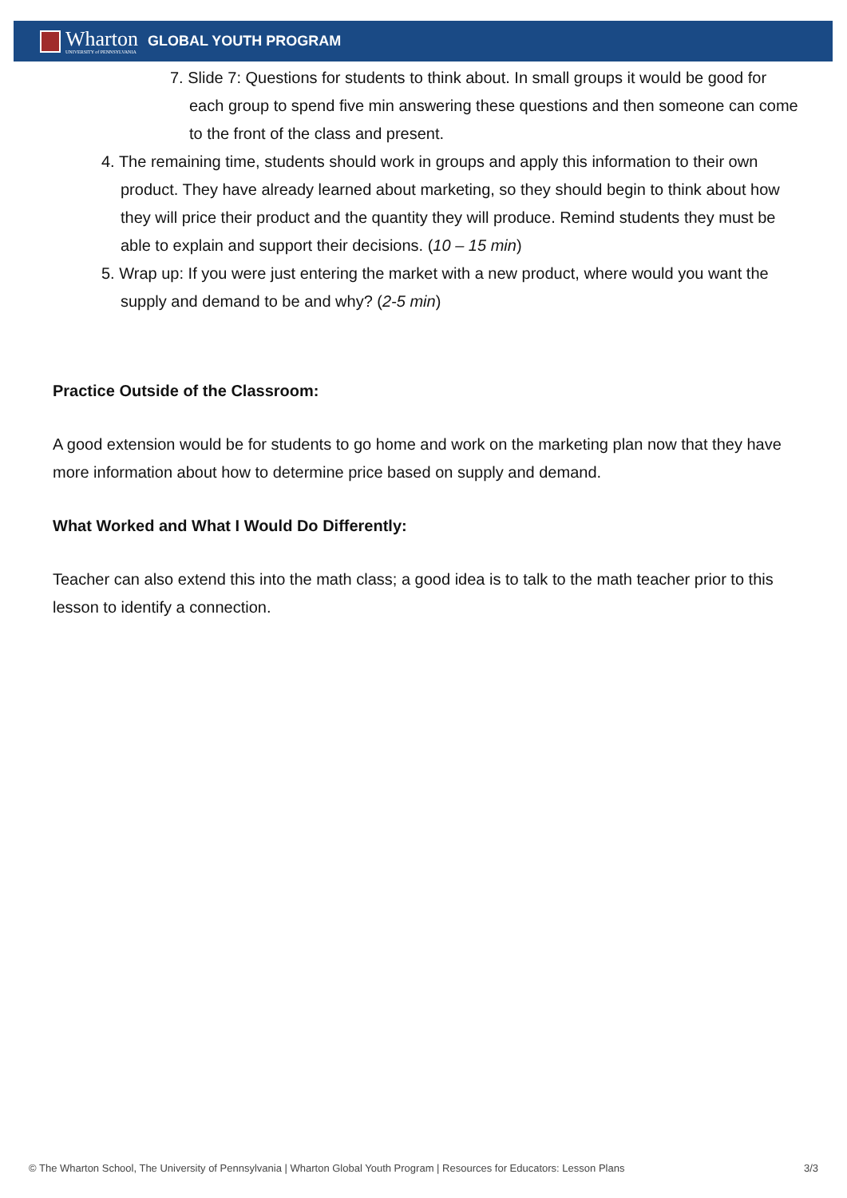Wharton
UNIVERSITY of PENNSYLVANIA
GLOBAL YOUTH PROGRAM
7. Slide 7: Questions for students to think about. In small groups it would be good for each group to spend five min answering these questions and then someone can come to the front of the class and present.
4. The remaining time, students should work in groups and apply this information to their own product. They have already learned about marketing, so they should begin to think about how they will price their product and the quantity they will produce. Remind students they must be able to explain and support their decisions. (10 – 15 min)
5. Wrap up: If you were just entering the market with a new product, where would you want the supply and demand to be and why? (2-5 min)
Practice Outside of the Classroom:
A good extension would be for students to go home and work on the marketing plan now that they have more information about how to determine price based on supply and demand.
What Worked and What I Would Do Differently:
Teacher can also extend this into the math class; a good idea is to talk to the math teacher prior to this lesson to identify a connection.
© The Wharton School, The University of Pennsylvania | Wharton Global Youth Program | Resources for Educators: Lesson Plans 3/3